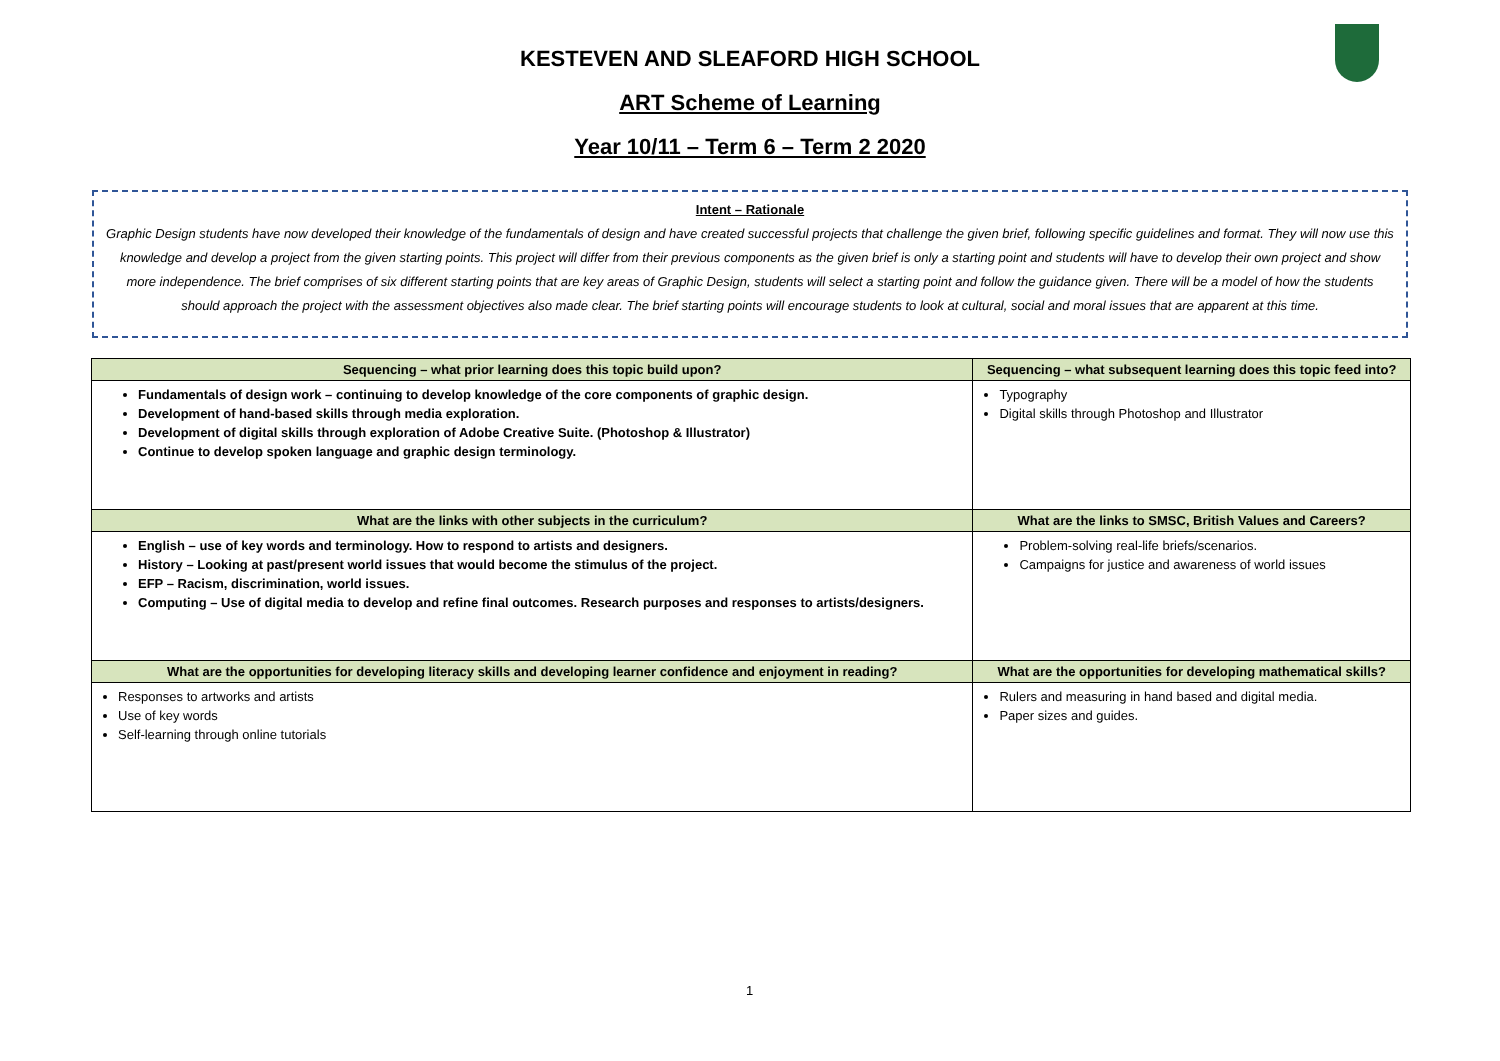KESTEVEN AND SLEAFORD HIGH SCHOOL
ART Scheme of Learning
Year 10/11 – Term 6 – Term 2 2020
Intent – Rationale
Graphic Design students have now developed their knowledge of the fundamentals of design and have created successful projects that challenge the given brief, following specific guidelines and format. They will now use this knowledge and develop a project from the given starting points. This project will differ from their previous components as the given brief is only a starting point and students will have to develop their own project and show more independence. The brief comprises of six different starting points that are key areas of Graphic Design, students will select a starting point and follow the guidance given. There will be a model of how the students should approach the project with the assessment objectives also made clear. The brief starting points will encourage students to look at cultural, social and moral issues that are apparent at this time.
| Sequencing – what prior learning does this topic build upon? | Sequencing – what subsequent learning does this topic feed into? |
| --- | --- |
| Fundamentals of design work – continuing to develop knowledge of the core components of graphic design. Development of hand-based skills through media exploration. Development of digital skills through exploration of Adobe Creative Suite. (Photoshop & Illustrator) Continue to develop spoken language and graphic design terminology. | Typography Digital skills through Photoshop and Illustrator |
| What are the links with other subjects in the curriculum? | What are the links to SMSC, British Values and Careers? |
| English – use of key words and terminology. How to respond to artists and designers. History – Looking at past/present world issues that would become the stimulus of the project. EFP – Racism, discrimination, world issues. Computing – Use of digital media to develop and refine final outcomes. Research purposes and responses to artists/designers. | Problem-solving real-life briefs/scenarios. Campaigns for justice and awareness of world issues |
| What are the opportunities for developing literacy skills and developing learner confidence and enjoyment in reading? | What are the opportunities for developing mathematical skills? |
| Responses to artworks and artists Use of key words Self-learning through online tutorials | Rulers and measuring in hand based and digital media. Paper sizes and guides. |
1